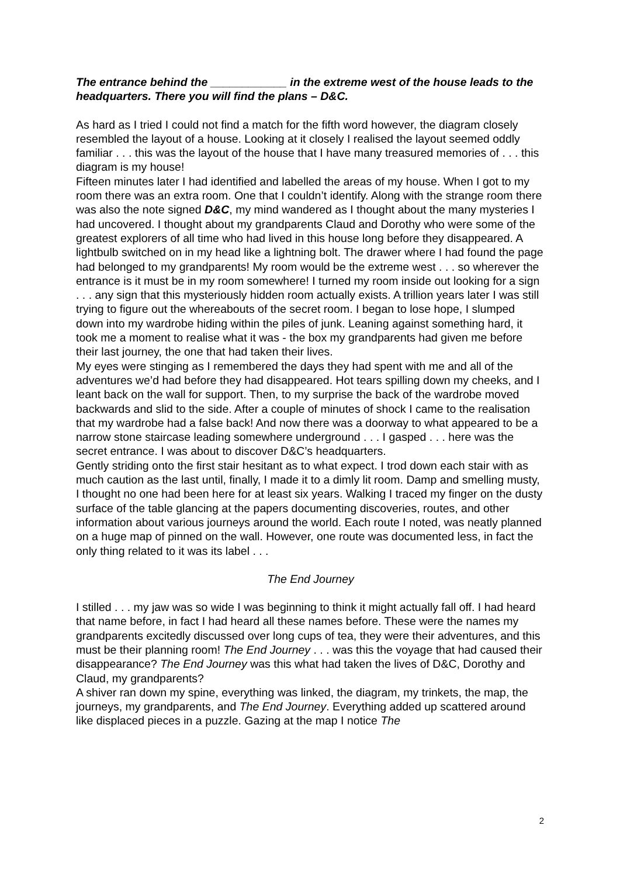The entrance behind the ____________ in the extreme west of the house leads to the headquarters. There you will find the plans – D&C.
As hard as I tried I could not find a match for the fifth word however, the diagram closely resembled the layout of a house. Looking at it closely I realised the layout seemed oddly familiar . . . this was the layout of the house that I have many treasured memories of . . . this diagram is my house!
Fifteen minutes later I had identified and labelled the areas of my house. When I got to my room there was an extra room. One that I couldn’t identify. Along with the strange room there was also the note signed D&C, my mind wandered as I thought about the many mysteries I had uncovered. I thought about my grandparents Claud and Dorothy who were some of the greatest explorers of all time who had lived in this house long before they disappeared. A lightbulb switched on in my head like a lightning bolt. The drawer where I had found the page had belonged to my grandparents! My room would be the extreme west . . . so wherever the entrance is it must be in my room somewhere! I turned my room inside out looking for a sign . . . any sign that this mysteriously hidden room actually exists. A trillion years later I was still trying to figure out the whereabouts of the secret room. I began to lose hope, I slumped down into my wardrobe hiding within the piles of junk. Leaning against something hard, it took me a moment to realise what it was - the box my grandparents had given me before their last journey, the one that had taken their lives.
My eyes were stinging as I remembered the days they had spent with me and all of the adventures we’d had before they had disappeared. Hot tears spilling down my cheeks, and I leant back on the wall for support. Then, to my surprise the back of the wardrobe moved backwards and slid to the side. After a couple of minutes of shock I came to the realisation that my wardrobe had a false back! And now there was a doorway to what appeared to be a narrow stone staircase leading somewhere underground . . . I gasped . . . here was the secret entrance. I was about to discover D&C’s headquarters.
Gently striding onto the first stair hesitant as to what expect. I trod down each stair with as much caution as the last until, finally, I made it to a dimly lit room. Damp and smelling musty, I thought no one had been here for at least six years. Walking I traced my finger on the dusty surface of the table glancing at the papers documenting discoveries, routes, and other information about various journeys around the world. Each route I noted, was neatly planned on a huge map of pinned on the wall. However, one route was documented less, in fact the only thing related to it was its label . . .
The End Journey
I stilled . . . my jaw was so wide I was beginning to think it might actually fall off. I had heard that name before, in fact I had heard all these names before. These were the names my grandparents excitedly discussed over long cups of tea, they were their adventures, and this must be their planning room! The End Journey . . . was this the voyage that had caused their disappearance? The End Journey was this what had taken the lives of D&C, Dorothy and Claud, my grandparents?
A shiver ran down my spine, everything was linked, the diagram, my trinkets, the map, the journeys, my grandparents, and The End Journey. Everything added up scattered around like displaced pieces in a puzzle. Gazing at the map I notice The
2